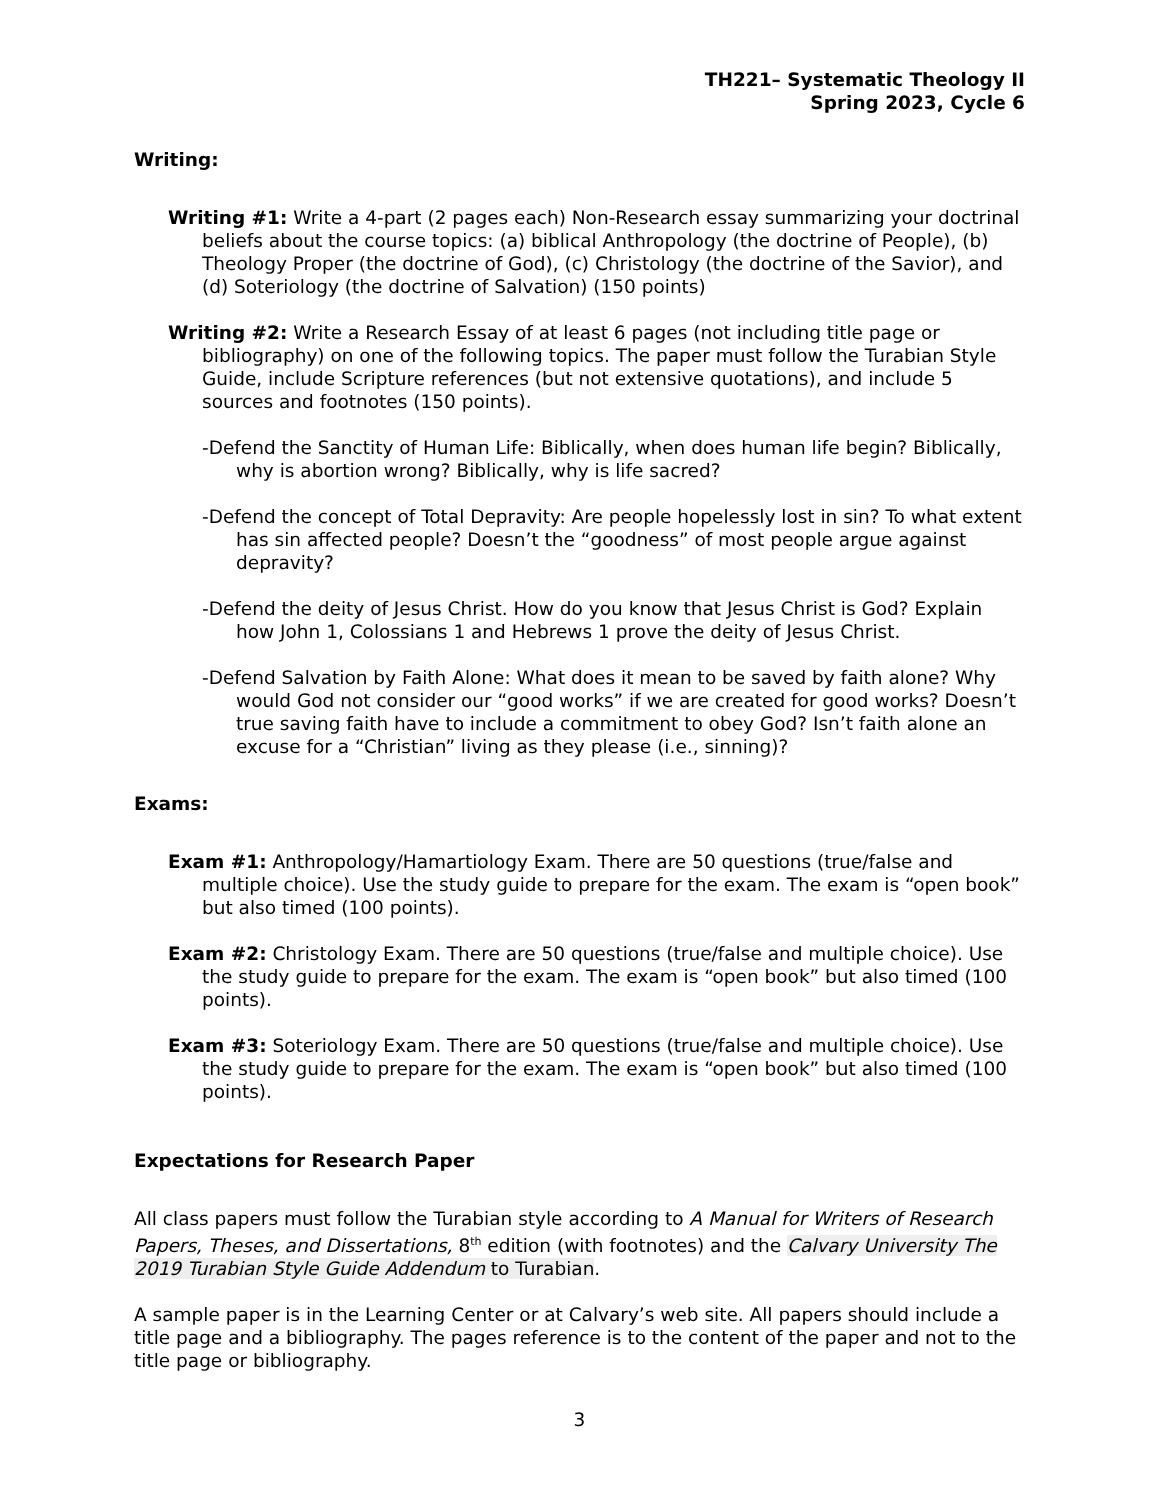TH221– Systematic Theology II
Spring 2023, Cycle 6
Writing:
Writing #1: Write a 4-part (2 pages each) Non-Research essay summarizing your doctrinal beliefs about the course topics: (a) biblical Anthropology (the doctrine of People), (b) Theology Proper (the doctrine of God), (c) Christology (the doctrine of the Savior), and (d) Soteriology (the doctrine of Salvation) (150 points)
Writing #2: Write a Research Essay of at least 6 pages (not including title page or bibliography) on one of the following topics. The paper must follow the Turabian Style Guide, include Scripture references (but not extensive quotations), and include 5 sources and footnotes (150 points).
-Defend the Sanctity of Human Life: Biblically, when does human life begin? Biblically, why is abortion wrong? Biblically, why is life sacred?
-Defend the concept of Total Depravity: Are people hopelessly lost in sin? To what extent has sin affected people? Doesn’t the “goodness” of most people argue against depravity?
-Defend the deity of Jesus Christ. How do you know that Jesus Christ is God? Explain how John 1, Colossians 1 and Hebrews 1 prove the deity of Jesus Christ.
-Defend Salvation by Faith Alone: What does it mean to be saved by faith alone? Why would God not consider our “good works” if we are created for good works? Doesn’t true saving faith have to include a commitment to obey God? Isn’t faith alone an excuse for a “Christian” living as they please (i.e., sinning)?
Exams:
Exam #1: Anthropology/Hamartiology Exam. There are 50 questions (true/false and multiple choice). Use the study guide to prepare for the exam. The exam is “open book” but also timed (100 points).
Exam #2: Christology Exam. There are 50 questions (true/false and multiple choice). Use the study guide to prepare for the exam. The exam is “open book” but also timed (100 points).
Exam #3: Soteriology Exam. There are 50 questions (true/false and multiple choice). Use the study guide to prepare for the exam. The exam is “open book” but also timed (100 points).
Expectations for Research Paper
All class papers must follow the Turabian style according to A Manual for Writers of Research Papers, Theses, and Dissertations, 8<sup>th</sup> edition (with footnotes) and the Calvary University The 2019 Turabian Style Guide Addendum to Turabian.
A sample paper is in the Learning Center or at Calvary’s web site. All papers should include a title page and a bibliography. The pages reference is to the content of the paper and not to the title page or bibliography.
3